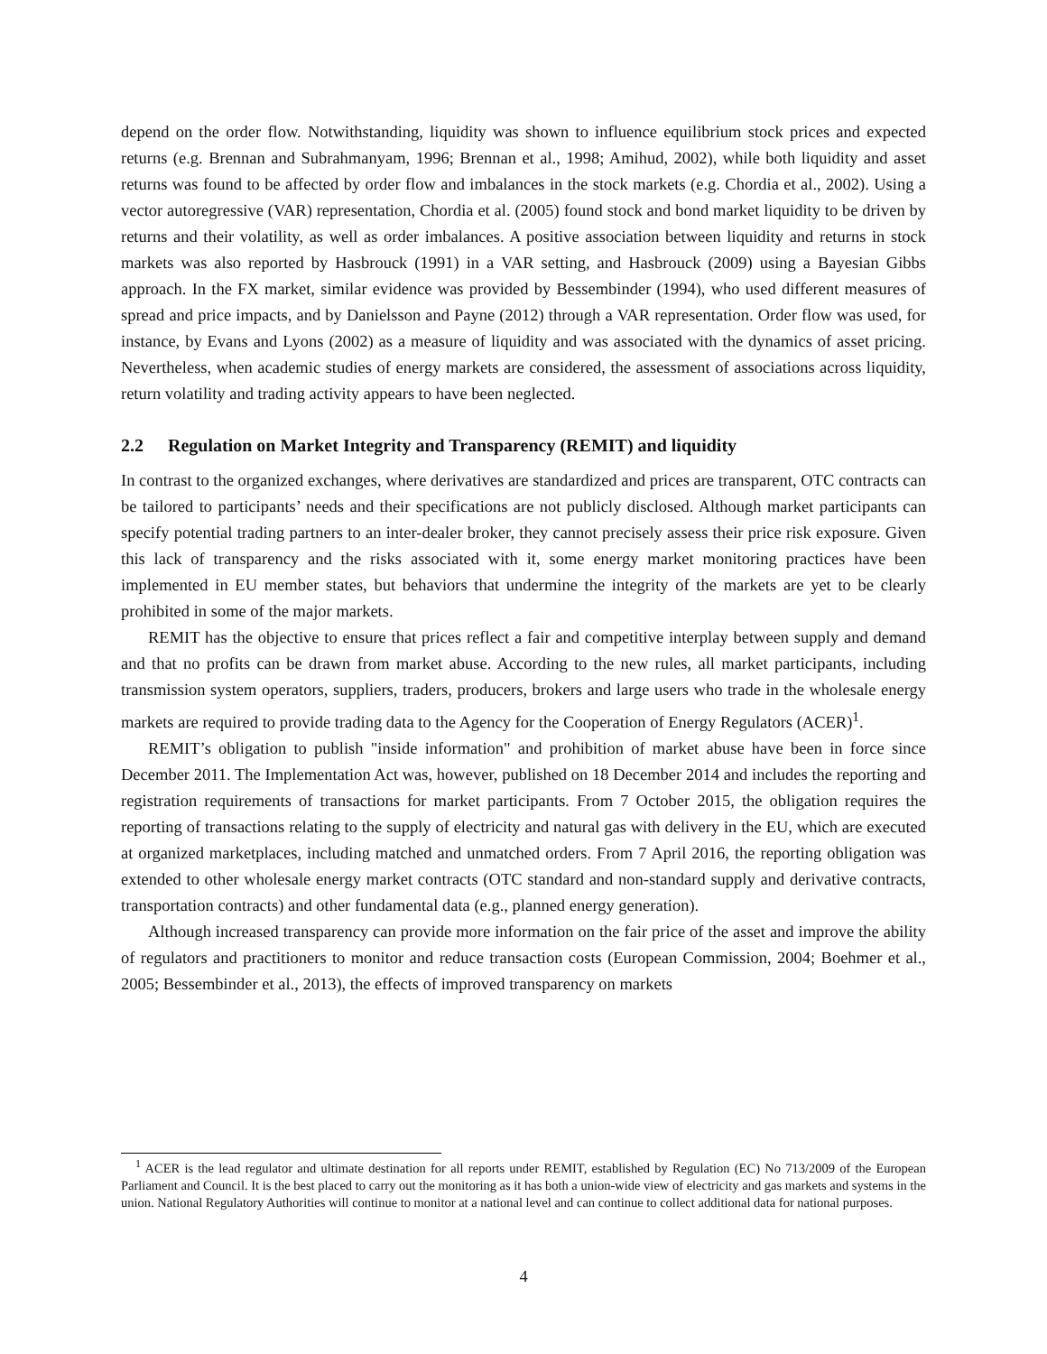depend on the order flow. Notwithstanding, liquidity was shown to influence equilibrium stock prices and expected returns (e.g. Brennan and Subrahmanyam, 1996; Brennan et al., 1998; Amihud, 2002), while both liquidity and asset returns was found to be affected by order flow and imbalances in the stock markets (e.g. Chordia et al., 2002). Using a vector autoregressive (VAR) representation, Chordia et al. (2005) found stock and bond market liquidity to be driven by returns and their volatility, as well as order imbalances. A positive association between liquidity and returns in stock markets was also reported by Hasbrouck (1991) in a VAR setting, and Hasbrouck (2009) using a Bayesian Gibbs approach. In the FX market, similar evidence was provided by Bessembinder (1994), who used different measures of spread and price impacts, and by Danielsson and Payne (2012) through a VAR representation. Order flow was used, for instance, by Evans and Lyons (2002) as a measure of liquidity and was associated with the dynamics of asset pricing. Nevertheless, when academic studies of energy markets are considered, the assessment of associations across liquidity, return volatility and trading activity appears to have been neglected.
2.2 Regulation on Market Integrity and Transparency (REMIT) and liquidity
In contrast to the organized exchanges, where derivatives are standardized and prices are transparent, OTC contracts can be tailored to participants’ needs and their specifications are not publicly disclosed. Although market participants can specify potential trading partners to an inter-dealer broker, they cannot precisely assess their price risk exposure. Given this lack of transparency and the risks associated with it, some energy market monitoring practices have been implemented in EU member states, but behaviors that undermine the integrity of the markets are yet to be clearly prohibited in some of the major markets.
REMIT has the objective to ensure that prices reflect a fair and competitive interplay between supply and demand and that no profits can be drawn from market abuse. According to the new rules, all market participants, including transmission system operators, suppliers, traders, producers, brokers and large users who trade in the wholesale energy markets are required to provide trading data to the Agency for the Cooperation of Energy Regulators (ACER)<sup>1</sup>.
REMIT’s obligation to publish "inside information" and prohibition of market abuse have been in force since December 2011. The Implementation Act was, however, published on 18 December 2014 and includes the reporting and registration requirements of transactions for market participants. From 7 October 2015, the obligation requires the reporting of transactions relating to the supply of electricity and natural gas with delivery in the EU, which are executed at organized marketplaces, including matched and unmatched orders. From 7 April 2016, the reporting obligation was extended to other wholesale energy market contracts (OTC standard and non-standard supply and derivative contracts, transportation contracts) and other fundamental data (e.g., planned energy generation).
Although increased transparency can provide more information on the fair price of the asset and improve the ability of regulators and practitioners to monitor and reduce transaction costs (European Commission, 2004; Boehmer et al., 2005; Bessembinder et al., 2013), the effects of improved transparency on markets
<sup>1</sup> ACER is the lead regulator and ultimate destination for all reports under REMIT, established by Regulation (EC) No 713/2009 of the European Parliament and Council. It is the best placed to carry out the monitoring as it has both a union-wide view of electricity and gas markets and systems in the union. National Regulatory Authorities will continue to monitor at a national level and can continue to collect additional data for national purposes.
4